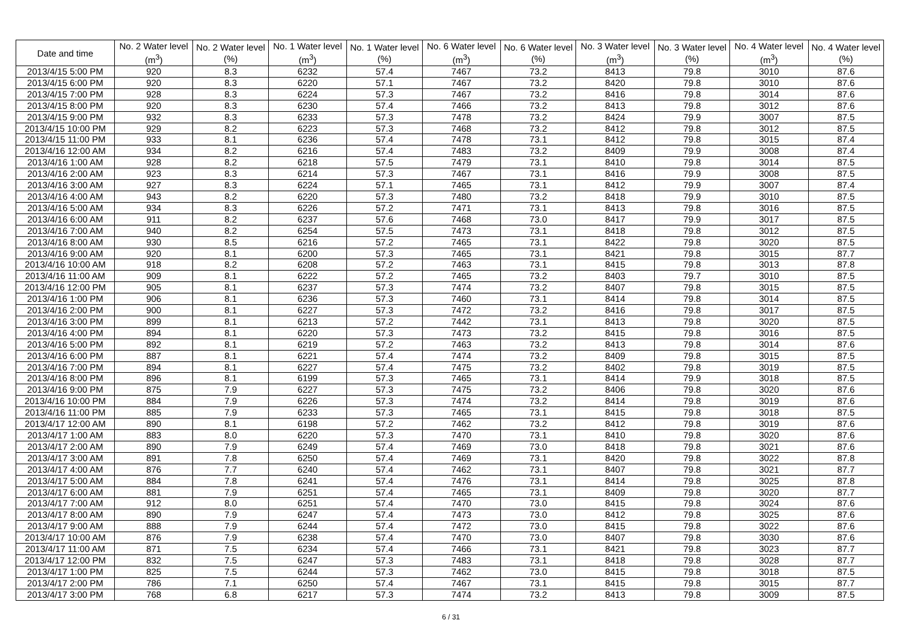| Date and time | No. 2 Water level (m<sup>3</sup>) | No. 2 Water level (%) | No. 1 Water level (m<sup>3</sup>) | No. 1 Water level (%) | No. 6 Water level (m<sup>3</sup>) | No. 6 Water level (%) | No. 3 Water level (m<sup>3</sup>) | No. 3 Water level (%) | No. 4 Water level (m<sup>3</sup>) | No. 4 Water level (%) |
| --- | --- | --- | --- | --- | --- | --- | --- | --- | --- | --- |
| 2013/4/15 5:00 PM | 920 | 8.3 | 6232 | 57.4 | 7467 | 73.2 | 8413 | 79.8 | 3010 | 87.6 |
| 2013/4/15 6:00 PM | 920 | 8.3 | 6220 | 57.1 | 7467 | 73.2 | 8420 | 79.8 | 3010 | 87.6 |
| 2013/4/15 7:00 PM | 928 | 8.3 | 6224 | 57.3 | 7467 | 73.2 | 8416 | 79.8 | 3014 | 87.6 |
| 2013/4/15 8:00 PM | 920 | 8.3 | 6230 | 57.4 | 7466 | 73.2 | 8413 | 79.8 | 3012 | 87.6 |
| 2013/4/15 9:00 PM | 932 | 8.3 | 6233 | 57.3 | 7478 | 73.2 | 8424 | 79.9 | 3007 | 87.5 |
| 2013/4/15 10:00 PM | 929 | 8.2 | 6223 | 57.3 | 7468 | 73.2 | 8412 | 79.8 | 3012 | 87.5 |
| 2013/4/15 11:00 PM | 933 | 8.1 | 6236 | 57.4 | 7478 | 73.1 | 8412 | 79.8 | 3015 | 87.4 |
| 2013/4/16 12:00 AM | 934 | 8.2 | 6216 | 57.4 | 7483 | 73.2 | 8409 | 79.9 | 3008 | 87.4 |
| 2013/4/16 1:00 AM | 928 | 8.2 | 6218 | 57.5 | 7479 | 73.1 | 8410 | 79.8 | 3014 | 87.5 |
| 2013/4/16 2:00 AM | 923 | 8.3 | 6214 | 57.3 | 7467 | 73.1 | 8416 | 79.9 | 3008 | 87.5 |
| 2013/4/16 3:00 AM | 927 | 8.3 | 6224 | 57.1 | 7465 | 73.1 | 8412 | 79.9 | 3007 | 87.4 |
| 2013/4/16 4:00 AM | 943 | 8.2 | 6220 | 57.3 | 7480 | 73.2 | 8418 | 79.9 | 3010 | 87.5 |
| 2013/4/16 5:00 AM | 934 | 8.3 | 6226 | 57.2 | 7471 | 73.1 | 8413 | 79.8 | 3016 | 87.5 |
| 2013/4/16 6:00 AM | 911 | 8.2 | 6237 | 57.6 | 7468 | 73.0 | 8417 | 79.9 | 3017 | 87.5 |
| 2013/4/16 7:00 AM | 940 | 8.2 | 6254 | 57.5 | 7473 | 73.1 | 8418 | 79.8 | 3012 | 87.5 |
| 2013/4/16 8:00 AM | 930 | 8.5 | 6216 | 57.2 | 7465 | 73.1 | 8422 | 79.8 | 3020 | 87.5 |
| 2013/4/16 9:00 AM | 920 | 8.1 | 6200 | 57.3 | 7465 | 73.1 | 8421 | 79.8 | 3015 | 87.7 |
| 2013/4/16 10:00 AM | 918 | 8.2 | 6208 | 57.2 | 7463 | 73.1 | 8415 | 79.8 | 3013 | 87.8 |
| 2013/4/16 11:00 AM | 909 | 8.1 | 6222 | 57.2 | 7465 | 73.2 | 8403 | 79.7 | 3010 | 87.5 |
| 2013/4/16 12:00 PM | 905 | 8.1 | 6237 | 57.3 | 7474 | 73.2 | 8407 | 79.8 | 3015 | 87.5 |
| 2013/4/16 1:00 PM | 906 | 8.1 | 6236 | 57.3 | 7460 | 73.1 | 8414 | 79.8 | 3014 | 87.5 |
| 2013/4/16 2:00 PM | 900 | 8.1 | 6227 | 57.3 | 7472 | 73.2 | 8416 | 79.8 | 3017 | 87.5 |
| 2013/4/16 3:00 PM | 899 | 8.1 | 6213 | 57.2 | 7442 | 73.1 | 8413 | 79.8 | 3020 | 87.5 |
| 2013/4/16 4:00 PM | 894 | 8.1 | 6220 | 57.3 | 7473 | 73.2 | 8415 | 79.8 | 3016 | 87.5 |
| 2013/4/16 5:00 PM | 892 | 8.1 | 6219 | 57.2 | 7463 | 73.2 | 8413 | 79.8 | 3014 | 87.6 |
| 2013/4/16 6:00 PM | 887 | 8.1 | 6221 | 57.4 | 7474 | 73.2 | 8409 | 79.8 | 3015 | 87.5 |
| 2013/4/16 7:00 PM | 894 | 8.1 | 6227 | 57.4 | 7475 | 73.2 | 8402 | 79.8 | 3019 | 87.5 |
| 2013/4/16 8:00 PM | 896 | 8.1 | 6199 | 57.3 | 7465 | 73.1 | 8414 | 79.9 | 3018 | 87.5 |
| 2013/4/16 9:00 PM | 875 | 7.9 | 6227 | 57.3 | 7475 | 73.2 | 8406 | 79.8 | 3020 | 87.6 |
| 2013/4/16 10:00 PM | 884 | 7.9 | 6226 | 57.3 | 7474 | 73.2 | 8414 | 79.8 | 3019 | 87.6 |
| 2013/4/16 11:00 PM | 885 | 7.9 | 6233 | 57.3 | 7465 | 73.1 | 8415 | 79.8 | 3018 | 87.5 |
| 2013/4/17 12:00 AM | 890 | 8.1 | 6198 | 57.2 | 7462 | 73.2 | 8412 | 79.8 | 3019 | 87.6 |
| 2013/4/17 1:00 AM | 883 | 8.0 | 6220 | 57.3 | 7470 | 73.1 | 8410 | 79.8 | 3020 | 87.6 |
| 2013/4/17 2:00 AM | 890 | 7.9 | 6249 | 57.4 | 7469 | 73.0 | 8418 | 79.8 | 3021 | 87.6 |
| 2013/4/17 3:00 AM | 891 | 7.8 | 6250 | 57.4 | 7469 | 73.1 | 8420 | 79.8 | 3022 | 87.8 |
| 2013/4/17 4:00 AM | 876 | 7.7 | 6240 | 57.4 | 7462 | 73.1 | 8407 | 79.8 | 3021 | 87.7 |
| 2013/4/17 5:00 AM | 884 | 7.8 | 6241 | 57.4 | 7476 | 73.1 | 8414 | 79.8 | 3025 | 87.8 |
| 2013/4/17 6:00 AM | 881 | 7.9 | 6251 | 57.4 | 7465 | 73.1 | 8409 | 79.8 | 3020 | 87.7 |
| 2013/4/17 7:00 AM | 912 | 8.0 | 6251 | 57.4 | 7470 | 73.0 | 8415 | 79.8 | 3024 | 87.6 |
| 2013/4/17 8:00 AM | 890 | 7.9 | 6247 | 57.4 | 7473 | 73.0 | 8412 | 79.8 | 3025 | 87.6 |
| 2013/4/17 9:00 AM | 888 | 7.9 | 6244 | 57.4 | 7472 | 73.0 | 8415 | 79.8 | 3022 | 87.6 |
| 2013/4/17 10:00 AM | 876 | 7.9 | 6238 | 57.4 | 7470 | 73.0 | 8407 | 79.8 | 3030 | 87.6 |
| 2013/4/17 11:00 AM | 871 | 7.5 | 6234 | 57.4 | 7466 | 73.1 | 8421 | 79.8 | 3023 | 87.7 |
| 2013/4/17 12:00 PM | 832 | 7.5 | 6247 | 57.3 | 7483 | 73.1 | 8418 | 79.8 | 3028 | 87.7 |
| 2013/4/17 1:00 PM | 825 | 7.5 | 6244 | 57.3 | 7462 | 73.0 | 8415 | 79.8 | 3018 | 87.5 |
| 2013/4/17 2:00 PM | 786 | 7.1 | 6250 | 57.4 | 7467 | 73.1 | 8415 | 79.8 | 3015 | 87.7 |
| 2013/4/17 3:00 PM | 768 | 6.8 | 6217 | 57.3 | 7474 | 73.2 | 8413 | 79.8 | 3009 | 87.5 |
6 / 31